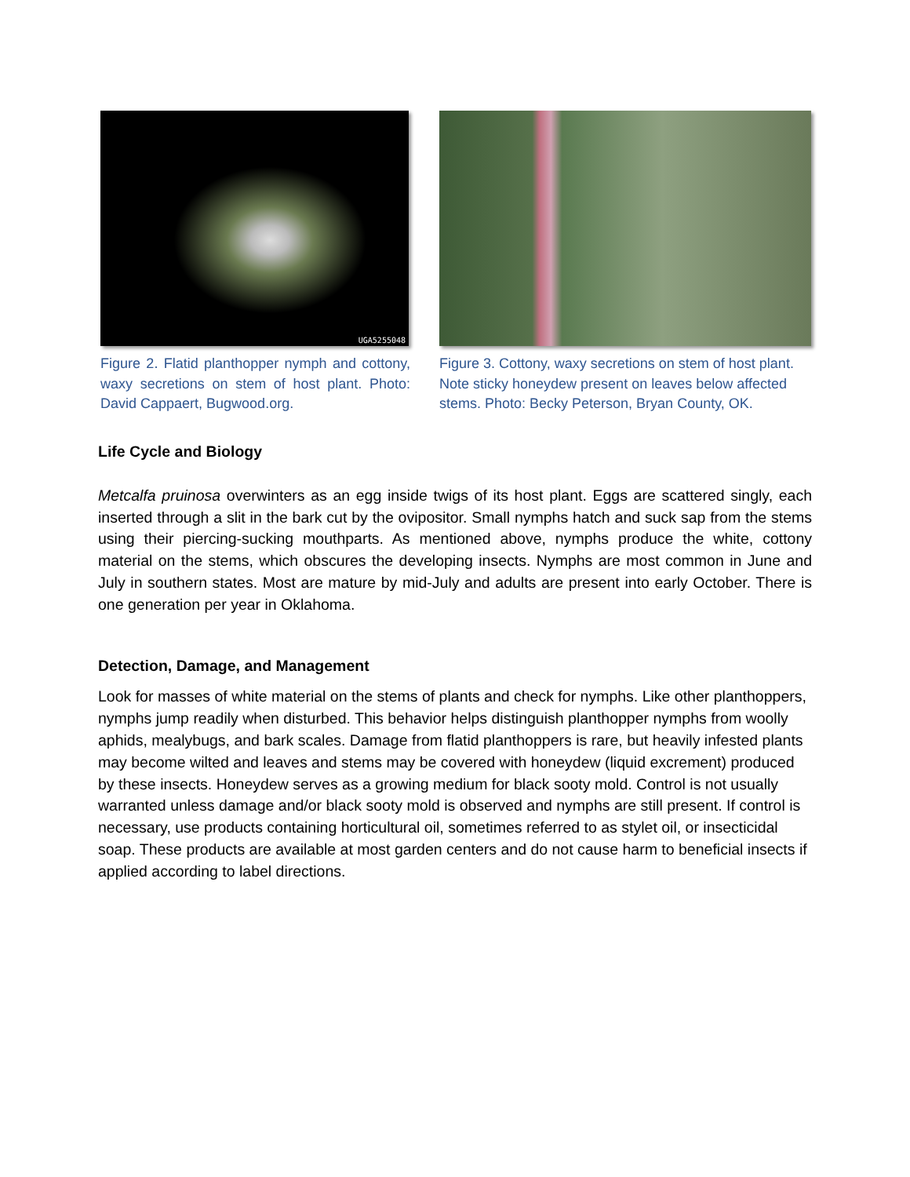UGA5255048
Figure 2. Flatid planthopper nymph and cottony, waxy secretions on stem of host plant. Photo: David Cappaert, Bugwood.org.
Figure 3. Cottony, waxy secretions on stem of host plant. Note sticky honeydew present on leaves below affected stems. Photo: Becky Peterson, Bryan County, OK.
Life Cycle and Biology
Metcalfa pruinosa overwinters as an egg inside twigs of its host plant. Eggs are scattered singly, each inserted through a slit in the bark cut by the ovipositor. Small nymphs hatch and suck sap from the stems using their piercing-sucking mouthparts. As mentioned above, nymphs produce the white, cottony material on the stems, which obscures the developing insects. Nymphs are most common in June and July in southern states. Most are mature by mid-July and adults are present into early October. There is one generation per year in Oklahoma.
Detection, Damage, and Management
Look for masses of white material on the stems of plants and check for nymphs. Like other planthoppers, nymphs jump readily when disturbed. This behavior helps distinguish planthopper nymphs from woolly aphids, mealybugs, and bark scales. Damage from flatid planthoppers is rare, but heavily infested plants may become wilted and leaves and stems may be covered with honeydew (liquid excrement) produced by these insects. Honeydew serves as a growing medium for black sooty mold. Control is not usually warranted unless damage and/or black sooty mold is observed and nymphs are still present. If control is necessary, use products containing horticultural oil, sometimes referred to as stylet oil, or insecticidal soap. These products are available at most garden centers and do not cause harm to beneficial insects if applied according to label directions.